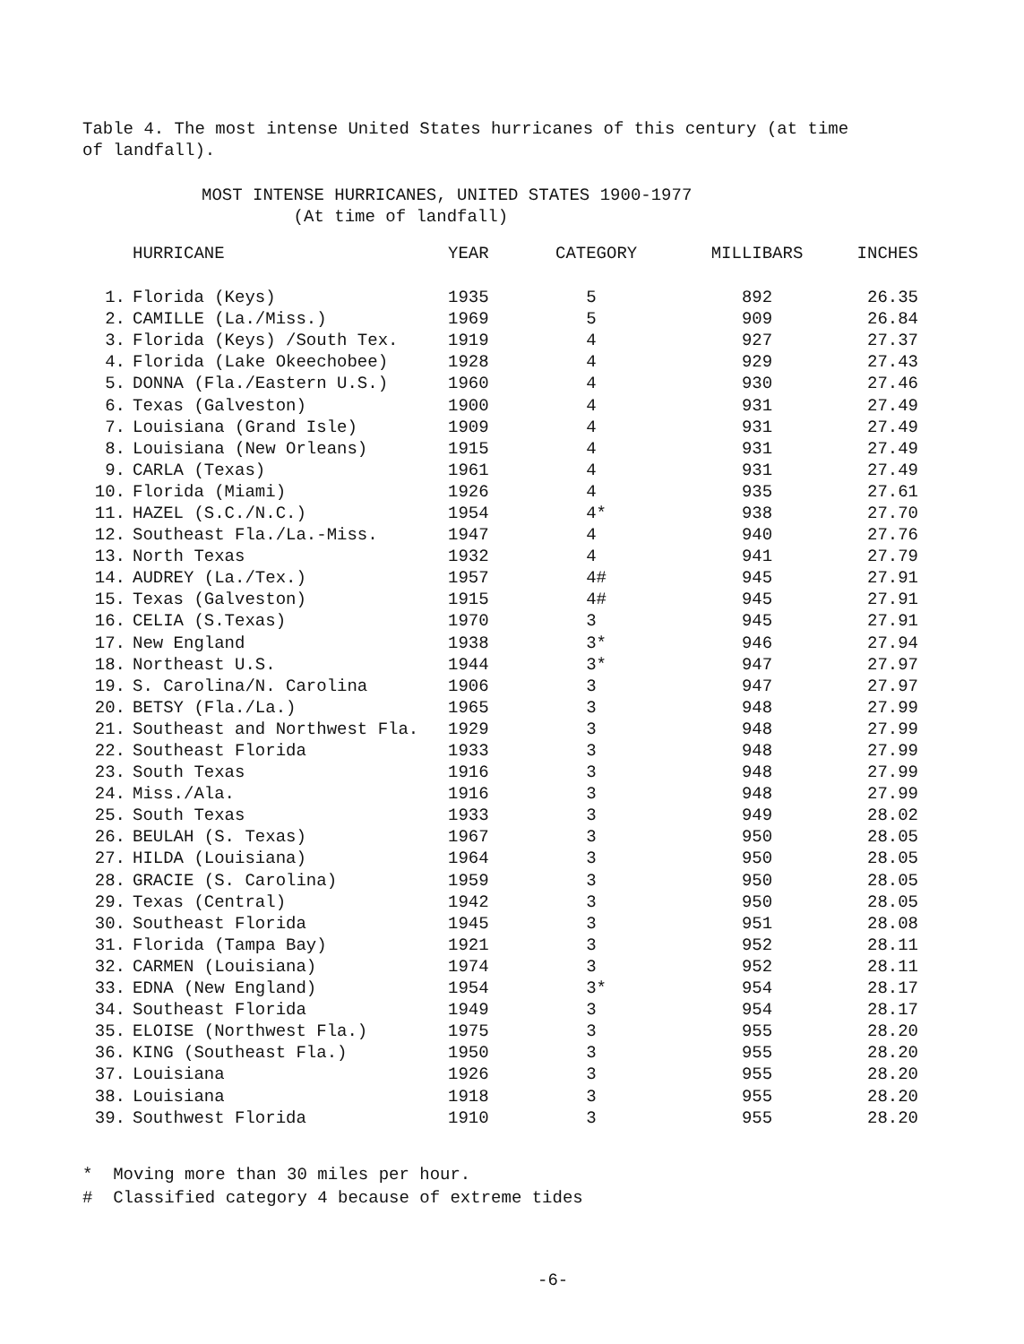Table 4. The most intense United States hurricanes of this century (at time of landfall).
MOST INTENSE HURRICANES, UNITED STATES 1900-1977
(At time of landfall)
| | HURRICANE | YEAR | CATEGORY | MILLIBARS | INCHES |
| --- | --- | --- | --- | --- | --- |
| 1. | Florida (Keys) | 1935 | 5 | 892 | 26.35 |
| 2. | CAMILLE (La./Miss.) | 1969 | 5 | 909 | 26.84 |
| 3. | Florida (Keys) /South Tex. | 1919 | 4 | 927 | 27.37 |
| 4. | Florida (Lake Okeechobee) | 1928 | 4 | 929 | 27.43 |
| 5. | DONNA (Fla./Eastern U.S.) | 1960 | 4 | 930 | 27.46 |
| 6. | Texas (Galveston) | 1900 | 4 | 931 | 27.49 |
| 7. | Louisiana (Grand Isle) | 1909 | 4 | 931 | 27.49 |
| 8. | Louisiana (New Orleans) | 1915 | 4 | 931 | 27.49 |
| 9. | CARLA (Texas) | 1961 | 4 | 931 | 27.49 |
| 10. | Florida (Miami) | 1926 | 4 | 935 | 27.61 |
| 11. | HAZEL (S.C./N.C.) | 1954 | 4* | 938 | 27.70 |
| 12. | Southeast Fla./La.-Miss. | 1947 | 4 | 940 | 27.76 |
| 13. | North Texas | 1932 | 4 | 941 | 27.79 |
| 14. | AUDREY (La./Tex.) | 1957 | 4# | 945 | 27.91 |
| 15. | Texas (Galveston) | 1915 | 4# | 945 | 27.91 |
| 16. | CELIA (S.Texas) | 1970 | 3 | 945 | 27.91 |
| 17. | New England | 1938 | 3* | 946 | 27.94 |
| 18. | Northeast U.S. | 1944 | 3* | 947 | 27.97 |
| 19. | S. Carolina/N. Carolina | 1906 | 3 | 947 | 27.97 |
| 20. | BETSY (Fla./La.) | 1965 | 3 | 948 | 27.99 |
| 21. | Southeast and Northwest Fla. | 1929 | 3 | 948 | 27.99 |
| 22. | Southeast Florida | 1933 | 3 | 948 | 27.99 |
| 23. | South Texas | 1916 | 3 | 948 | 27.99 |
| 24. | Miss./Ala. | 1916 | 3 | 948 | 27.99 |
| 25. | South Texas | 1933 | 3 | 949 | 28.02 |
| 26. | BEULAH (S. Texas) | 1967 | 3 | 950 | 28.05 |
| 27. | HILDA (Louisiana) | 1964 | 3 | 950 | 28.05 |
| 28. | GRACIE (S. Carolina) | 1959 | 3 | 950 | 28.05 |
| 29. | Texas (Central) | 1942 | 3 | 950 | 28.05 |
| 30. | Southeast Florida | 1945 | 3 | 951 | 28.08 |
| 31. | Florida (Tampa Bay) | 1921 | 3 | 952 | 28.11 |
| 32. | CARMEN (Louisiana) | 1974 | 3 | 952 | 28.11 |
| 33. | EDNA (New England) | 1954 | 3* | 954 | 28.17 |
| 34. | Southeast Florida | 1949 | 3 | 954 | 28.17 |
| 35. | ELOISE (Northwest Fla.) | 1975 | 3 | 955 | 28.20 |
| 36. | KING (Southeast Fla.) | 1950 | 3 | 955 | 28.20 |
| 37. | Louisiana | 1926 | 3 | 955 | 28.20 |
| 38. | Louisiana | 1918 | 3 | 955 | 28.20 |
| 39. | Southwest Florida | 1910 | 3 | 955 | 28.20 |
* Moving more than 30 miles per hour.
# Classified category 4 because of extreme tides
-6-